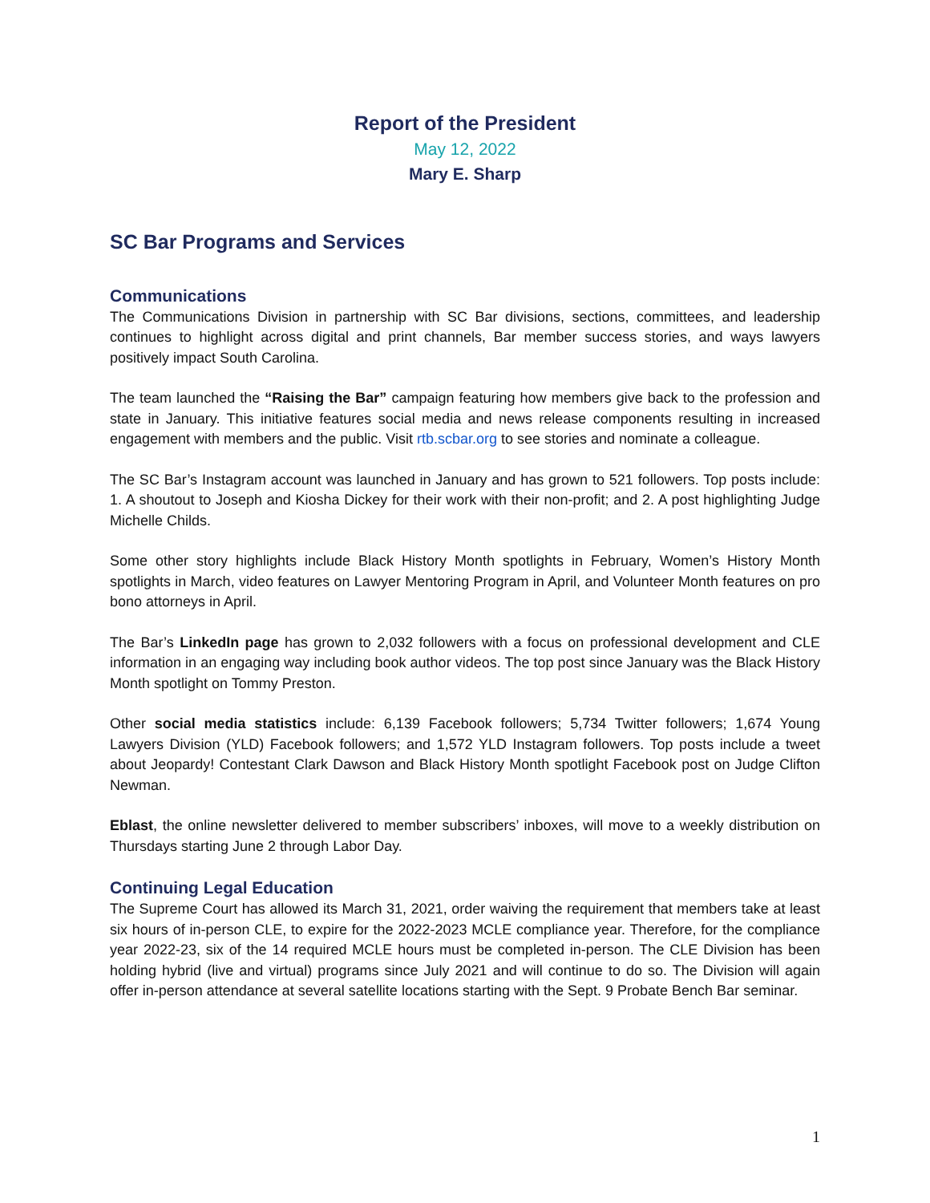Report of the President
May 12, 2022
Mary E. Sharp
SC Bar Programs and Services
Communications
The Communications Division in partnership with SC Bar divisions, sections, committees, and leadership continues to highlight across digital and print channels, Bar member success stories, and ways lawyers positively impact South Carolina.
The team launched the “Raising the Bar” campaign featuring how members give back to the profession and state in January. This initiative features social media and news release components resulting in increased engagement with members and the public. Visit rtb.scbar.org to see stories and nominate a colleague.
The SC Bar’s Instagram account was launched in January and has grown to 521 followers. Top posts include: 1. A shoutout to Joseph and Kiosha Dickey for their work with their non-profit; and 2. A post highlighting Judge Michelle Childs.
Some other story highlights include Black History Month spotlights in February, Women’s History Month spotlights in March, video features on Lawyer Mentoring Program in April, and Volunteer Month features on pro bono attorneys in April.
The Bar’s LinkedIn page has grown to 2,032 followers with a focus on professional development and CLE information in an engaging way including book author videos. The top post since January was the Black History Month spotlight on Tommy Preston.
Other social media statistics include: 6,139 Facebook followers; 5,734 Twitter followers; 1,674 Young Lawyers Division (YLD) Facebook followers; and 1,572 YLD Instagram followers. Top posts include a tweet about Jeopardy! Contestant Clark Dawson and Black History Month spotlight Facebook post on Judge Clifton Newman.
Eblast, the online newsletter delivered to member subscribers’ inboxes, will move to a weekly distribution on Thursdays starting June 2 through Labor Day.
Continuing Legal Education
The Supreme Court has allowed its March 31, 2021, order waiving the requirement that members take at least six hours of in-person CLE, to expire for the 2022-2023 MCLE compliance year. Therefore, for the compliance year 2022-23, six of the 14 required MCLE hours must be completed in-person. The CLE Division has been holding hybrid (live and virtual) programs since July 2021 and will continue to do so. The Division will again offer in-person attendance at several satellite locations starting with the Sept. 9 Probate Bench Bar seminar.
1